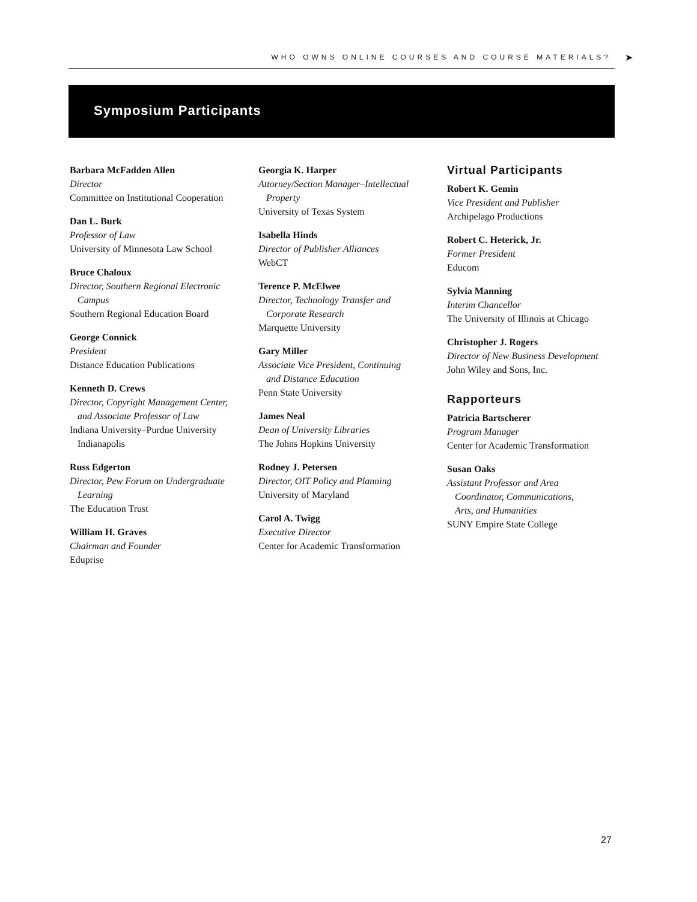WHO OWNS ONLINE COURSES AND COURSE MATERIALS?
➤
Symposium Participants
Barbara McFadden Allen
Director
Committee on Institutional Cooperation
Dan L. Burk
Professor of Law
University of Minnesota Law School
Bruce Chaloux
Director, Southern Regional Electronic
Campus
Southern Regional Education Board
George Connick
President
Distance Education Publications
Kenneth D. Crews
Director, Copyright Management Center,
and Associate Professor of Law
Indiana University–Purdue University
Indianapolis
Russ Edgerton
Director, Pew Forum on Undergraduate
Learning
The Education Trust
William H. Graves
Chairman and Founder
Eduprise
Georgia K. Harper
Attorney/Section Manager–Intellectual
Property
University of Texas System
Isabella Hinds
Director of Publisher Alliances
WebCT
Terence P. McElwee
Director, Technology Transfer and
Corporate Research
Marquette University
Gary Miller
Associate Vice President, Continuing
and Distance Education
Penn State University
James Neal
Dean of University Libraries
The Johns Hopkins University
Rodney J. Petersen
Director, OIT Policy and Planning
University of Maryland
Carol A. Twigg
Executive Director
Center for Academic Transformation
Virtual Participants
Robert K. Gemin
Vice President and Publisher
Archipelago Productions
Robert C. Heterick, Jr.
Former President
Educom
Sylvia Manning
Interim Chancellor
The University of Illinois at Chicago
Christopher J. Rogers
Director of New Business Development
John Wiley and Sons, Inc.
Rapporteurs
Patricia Bartscherer
Program Manager
Center for Academic Transformation
Susan Oaks
Assistant Professor and Area
Coordinator, Communications,
Arts, and Humanities
SUNY Empire State College
27